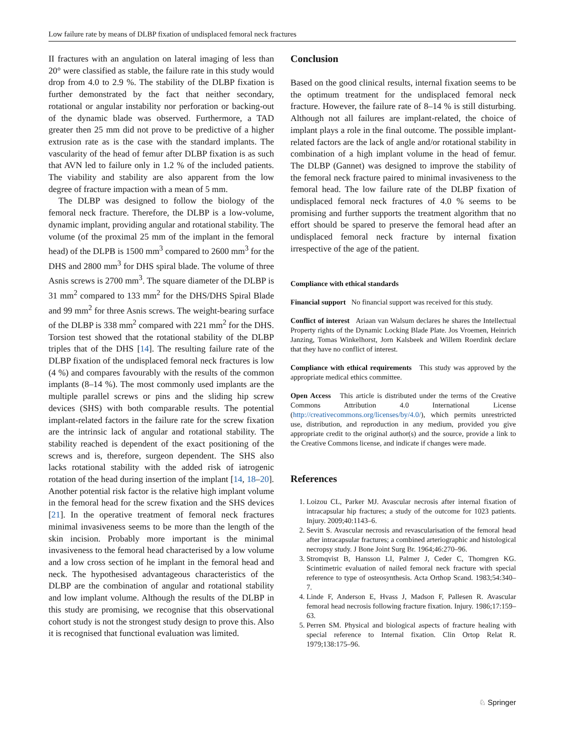Low failure rate by means of DLBP fixation of undisplaced femoral neck fractures
II fractures with an angulation on lateral imaging of less than 20° were classified as stable, the failure rate in this study would drop from 4.0 to 2.9 %. The stability of the DLBP fixation is further demonstrated by the fact that neither secondary, rotational or angular instability nor perforation or backing-out of the dynamic blade was observed. Furthermore, a TAD greater then 25 mm did not prove to be predictive of a higher extrusion rate as is the case with the standard implants. The vascularity of the head of femur after DLBP fixation is as such that AVN led to failure only in 1.2 % of the included patients. The viability and stability are also apparent from the low degree of fracture impaction with a mean of 5 mm.
The DLBP was designed to follow the biology of the femoral neck fracture. Therefore, the DLBP is a low-volume, dynamic implant, providing angular and rotational stability. The volume (of the proximal 25 mm of the implant in the femoral head) of the DLPB is 1500 mm<sup>3</sup> compared to 2600 mm<sup>3</sup> for the DHS and 2800 mm<sup>3</sup> for DHS spiral blade. The volume of three Asnis screws is 2700 mm<sup>3</sup>. The square diameter of the DLBP is 31 mm<sup>2</sup> compared to 133 mm<sup>2</sup> for the DHS/DHS Spiral Blade and 99 mm<sup>2</sup> for three Asnis screws. The weight-bearing surface of the DLBP is 338 mm<sup>2</sup> compared with 221 mm<sup>2</sup> for the DHS. Torsion test showed that the rotational stability of the DLBP triples that of the DHS [14]. The resulting failure rate of the DLBP fixation of the undisplaced femoral neck fractures is low (4 %) and compares favourably with the results of the common implants (8–14 %). The most commonly used implants are the multiple parallel screws or pins and the sliding hip screw devices (SHS) with both comparable results. The potential implant-related factors in the failure rate for the screw fixation are the intrinsic lack of angular and rotational stability. The stability reached is dependent of the exact positioning of the screws and is, therefore, surgeon dependent. The SHS also lacks rotational stability with the added risk of iatrogenic rotation of the head during insertion of the implant [14, 18–20]. Another potential risk factor is the relative high implant volume in the femoral head for the screw fixation and the SHS devices [21]. In the operative treatment of femoral neck fractures minimal invasiveness seems to be more than the length of the skin incision. Probably more important is the minimal invasiveness to the femoral head characterised by a low volume and a low cross section of he implant in the femoral head and neck. The hypothesised advantageous characteristics of the DLBP are the combination of angular and rotational stability and low implant volume. Although the results of the DLBP in this study are promising, we recognise that this observational cohort study is not the strongest study design to prove this. Also it is recognised that functional evaluation was limited.
Conclusion
Based on the good clinical results, internal fixation seems to be the optimum treatment for the undisplaced femoral neck fracture. However, the failure rate of 8–14 % is still disturbing. Although not all failures are implant-related, the choice of implant plays a role in the final outcome. The possible implant-related factors are the lack of angle and/or rotational stability in combination of a high implant volume in the head of femur. The DLBP (Gannet) was designed to improve the stability of the femoral neck fracture paired to minimal invasiveness to the femoral head. The low failure rate of the DLBP fixation of undisplaced femoral neck fractures of 4.0 % seems to be promising and further supports the treatment algorithm that no effort should be spared to preserve the femoral head after an undisplaced femoral neck fracture by internal fixation irrespective of the age of the patient.
Compliance with ethical standards
Financial support No financial support was received for this study.
Conflict of interest Ariaan van Walsum declares he shares the Intellectual Property rights of the Dynamic Locking Blade Plate. Jos Vroemen, Heinrich Janzing, Tomas Winkelhorst, Jorn Kalsbeek and Willem Roerdink declare that they have no conflict of interest.
Compliance with ethical requirements This study was approved by the appropriate medical ethics committee.
Open Access This article is distributed under the terms of the Creative Commons Attribution 4.0 International License (http://creativecommons.org/licenses/by/4.0/), which permits unrestricted use, distribution, and reproduction in any medium, provided you give appropriate credit to the original author(s) and the source, provide a link to the Creative Commons license, and indicate if changes were made.
References
1. Loizou CL, Parker MJ. Avascular necrosis after internal fixation of intracapsular hip fractures; a study of the outcome for 1023 patients. Injury. 2009;40:1143–6.
2. Sevitt S. Avascular necrosis and revascularisation of the femoral head after intracapsular fractures; a combined arteriographic and histological necropsy study. J Bone Joint Surg Br. 1964;46:270–96.
3. Stromqvist B, Hansson LI, Palmer J, Ceder C, Thomgren KG. Scintimetric evaluation of nailed femoral neck fracture with special reference to type of osteosynthesis. Acta Orthop Scand. 1983;54:340–7.
4. Linde F, Anderson E, Hvass J, Madson F, Pallesen R. Avascular femoral head necrosis following fracture fixation. Injury. 1986;17:159–63.
5. Perren SM. Physical and biological aspects of fracture healing with special reference to Internal fixation. Clin Ortop Relat R. 1979;138:175–96.
♘ Springer